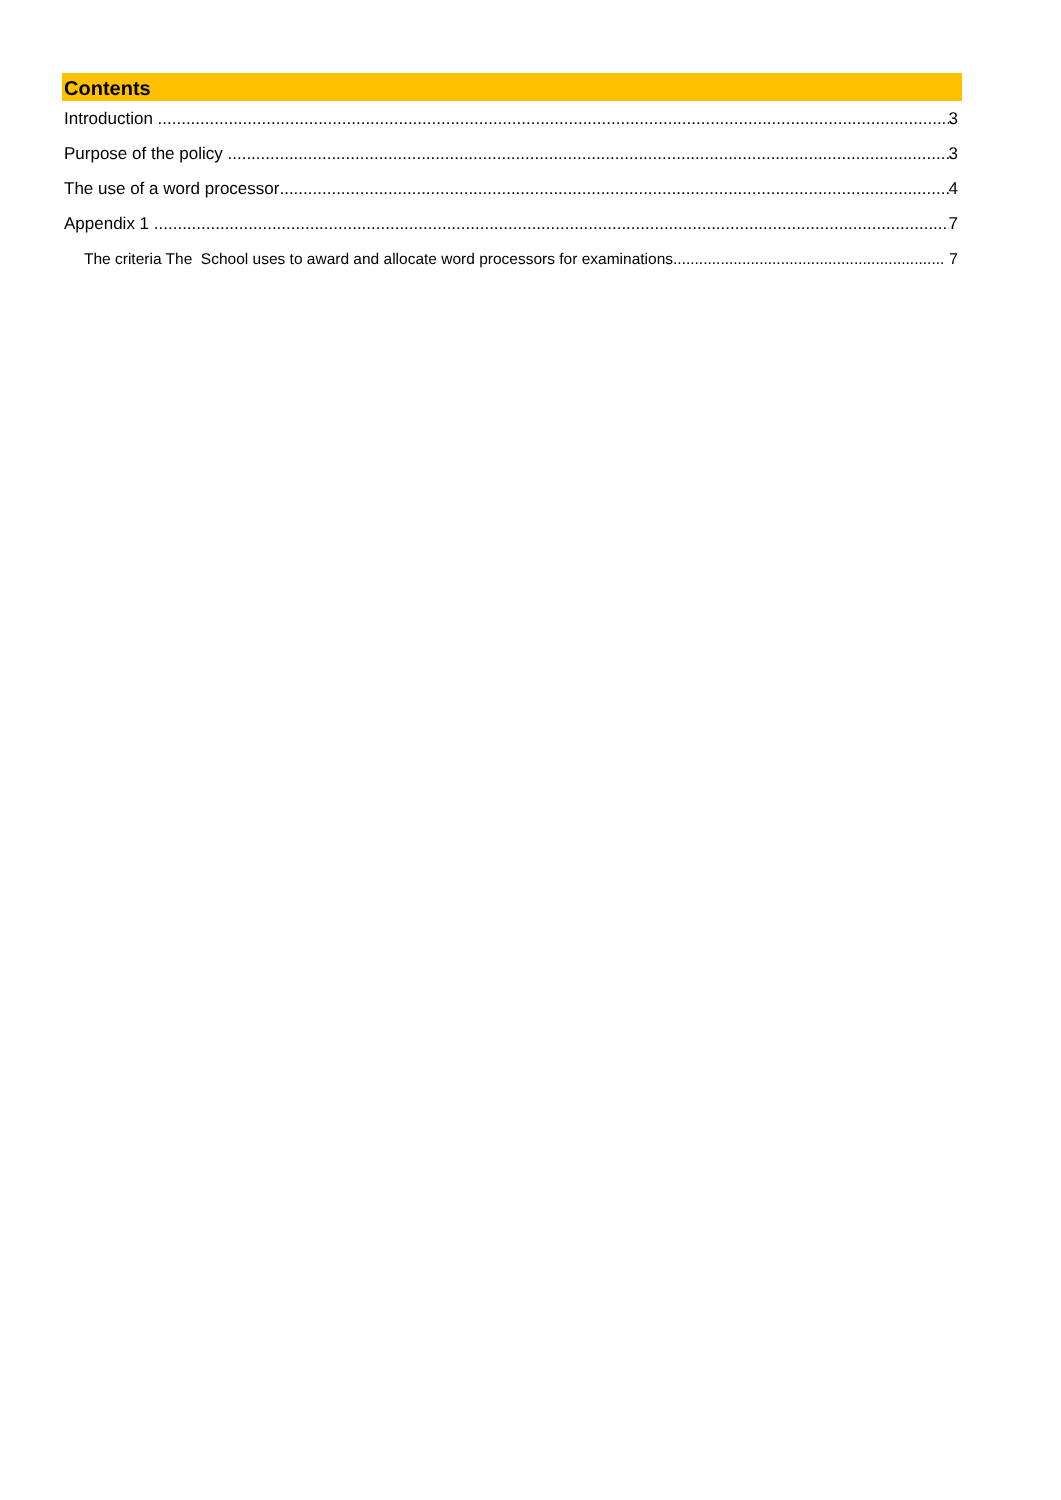Contents
Introduction 3
Purpose of the policy 3
The use of a word processor 4
Appendix 1 7
The criteria The School uses to award and allocate word processors for examinations 7